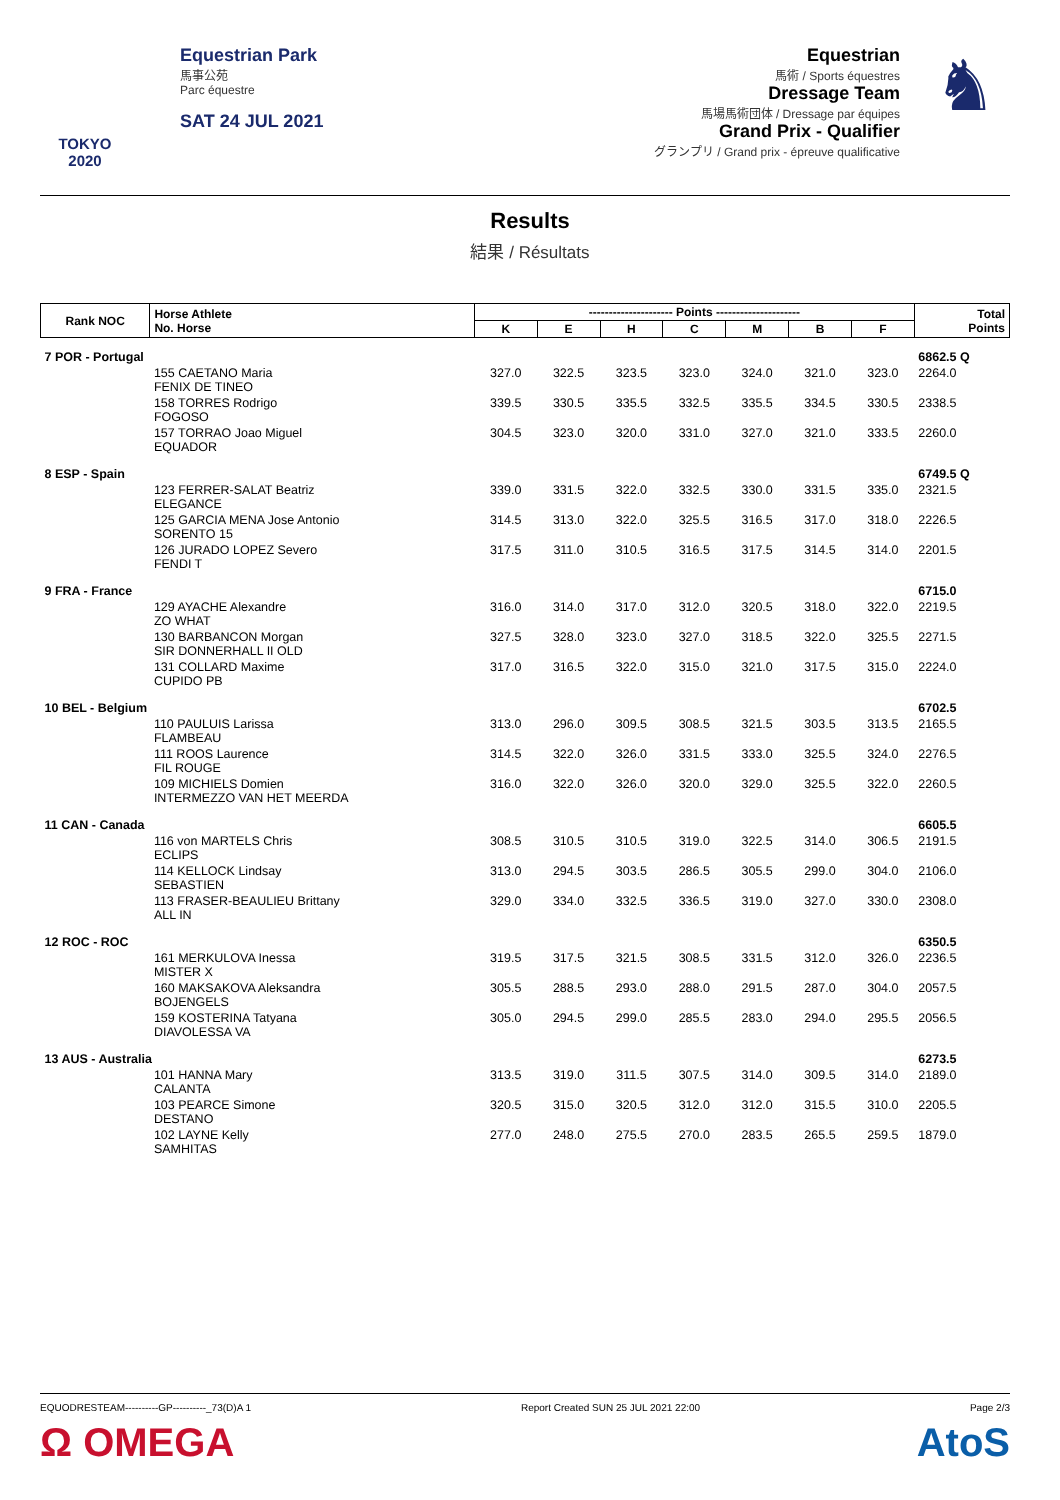TOKYO 2020
Equestrian Park
馬事公苑
Parc équestre
SAT 24 JUL 2021
Equestrian
馬術 / Sports équestres
Dressage Team
馬場馬術団体 / Dressage par équipes
Grand Prix - Qualifier
グランプリ / Grand prix - épreuve qualificative
♞
Results
結果 / Résultats
| Rank NOC | Horse Athlete No. Horse | --------------------- Points --------------------- | | | | | | | Total Points |
| --- | --- | --- | --- | --- | --- | --- | --- | --- | --- |
| | | K | E | H | C | M | B | F | |
| 7 POR - Portugal | | | | | | | | | 6862.5 Q |
| | 155 CAETANO Maria FENIX DE TINEO | 327.0 | 322.5 | 323.5 | 323.0 | 324.0 | 321.0 | 323.0 | 2264.0 |
| | 158 TORRES Rodrigo FOGOSO | 339.5 | 330.5 | 335.5 | 332.5 | 335.5 | 334.5 | 330.5 | 2338.5 |
| | 157 TORRAO Joao Miguel EQUADOR | 304.5 | 323.0 | 320.0 | 331.0 | 327.0 | 321.0 | 333.5 | 2260.0 |
| 8 ESP - Spain | | | | | | | | | 6749.5 Q |
| | 123 FERRER-SALAT Beatriz ELEGANCE | 339.0 | 331.5 | 322.0 | 332.5 | 330.0 | 331.5 | 335.0 | 2321.5 |
| | 125 GARCIA MENA Jose Antonio SORENTO 15 | 314.5 | 313.0 | 322.0 | 325.5 | 316.5 | 317.0 | 318.0 | 2226.5 |
| | 126 JURADO LOPEZ Severo FENDI T | 317.5 | 311.0 | 310.5 | 316.5 | 317.5 | 314.5 | 314.0 | 2201.5 |
| 9 FRA - France | | | | | | | | | 6715.0 |
| | 129 AYACHE Alexandre ZO WHAT | 316.0 | 314.0 | 317.0 | 312.0 | 320.5 | 318.0 | 322.0 | 2219.5 |
| | 130 BARBANCON Morgan SIR DONNERHALL II OLD | 327.5 | 328.0 | 323.0 | 327.0 | 318.5 | 322.0 | 325.5 | 2271.5 |
| | 131 COLLARD Maxime CUPIDO PB | 317.0 | 316.5 | 322.0 | 315.0 | 321.0 | 317.5 | 315.0 | 2224.0 |
| 10 BEL - Belgium | | | | | | | | | 6702.5 |
| | 110 PAULUIS Larissa FLAMBEAU | 313.0 | 296.0 | 309.5 | 308.5 | 321.5 | 303.5 | 313.5 | 2165.5 |
| | 111 ROOS Laurence FIL ROUGE | 314.5 | 322.0 | 326.0 | 331.5 | 333.0 | 325.5 | 324.0 | 2276.5 |
| | 109 MICHIELS Domien INTERMEZZO VAN HET MEERDA | 316.0 | 322.0 | 326.0 | 320.0 | 329.0 | 325.5 | 322.0 | 2260.5 |
| 11 CAN - Canada | | | | | | | | | 6605.5 |
| | 116 von MARTELS Chris ECLIPS | 308.5 | 310.5 | 310.5 | 319.0 | 322.5 | 314.0 | 306.5 | 2191.5 |
| | 114 KELLOCK Lindsay SEBASTIEN | 313.0 | 294.5 | 303.5 | 286.5 | 305.5 | 299.0 | 304.0 | 2106.0 |
| | 113 FRASER-BEAULIEU Brittany ALL IN | 329.0 | 334.0 | 332.5 | 336.5 | 319.0 | 327.0 | 330.0 | 2308.0 |
| 12 ROC - ROC | | | | | | | | | 6350.5 |
| | 161 MERKULOVA Inessa MISTER X | 319.5 | 317.5 | 321.5 | 308.5 | 331.5 | 312.0 | 326.0 | 2236.5 |
| | 160 MAKSAKOVA Aleksandra BOJENGELS | 305.5 | 288.5 | 293.0 | 288.0 | 291.5 | 287.0 | 304.0 | 2057.5 |
| | 159 KOSTERINA Tatyana DIAVOLESSA VA | 305.0 | 294.5 | 299.0 | 285.5 | 283.0 | 294.0 | 295.5 | 2056.5 |
| 13 AUS - Australia | | | | | | | | | 6273.5 |
| | 101 HANNA Mary CALANTA | 313.5 | 319.0 | 311.5 | 307.5 | 314.0 | 309.5 | 314.0 | 2189.0 |
| | 103 PEARCE Simone DESTANO | 320.5 | 315.0 | 320.5 | 312.0 | 312.0 | 315.5 | 310.0 | 2205.5 |
| | 102 LAYNE Kelly SAMHITAS | 277.0 | 248.0 | 275.5 | 270.0 | 283.5 | 265.5 | 259.5 | 1879.0 |
EQUODRESTEAM----------GP----------_73(D)A 1 Report Created SUN 25 JUL 2021 22:00 Page 2/3
Ω OMEGA AtoS